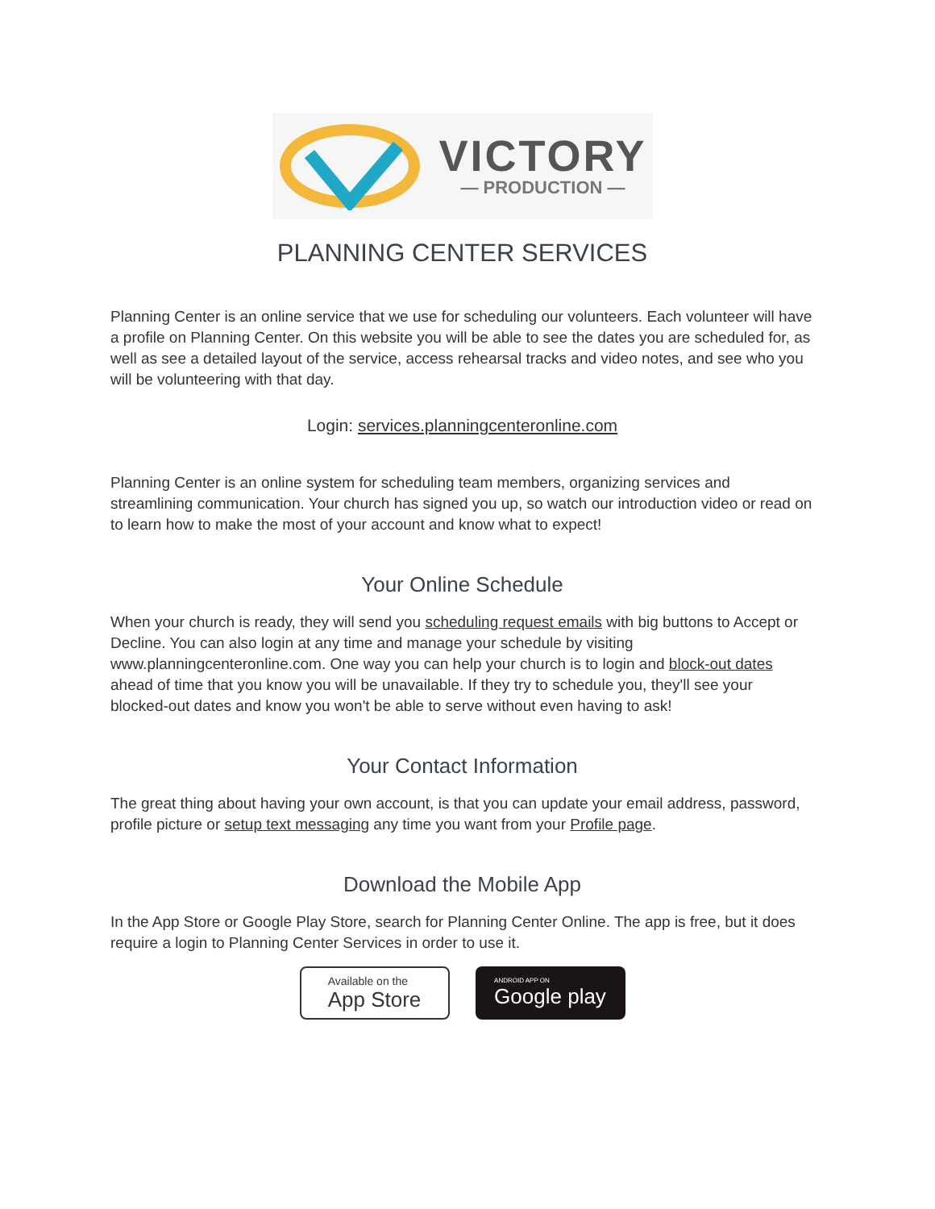VICTORY
— PRODUCTION —
PLANNING CENTER SERVICES
Planning Center is an online service that we use for scheduling our volunteers. Each volunteer will have a profile on Planning Center. On this website you will be able to see the dates you are scheduled for, as well as see a detailed layout of the service, access rehearsal tracks and video notes, and see who you will be volunteering with that day.
Login: services.planningcenteronline.com
Planning Center is an online system for scheduling team members, organizing services and streamlining communication. Your church has signed you up, so watch our introduction video or read on to learn how to make the most of your account and know what to expect!
Your Online Schedule
When your church is ready, they will send you scheduling request emails with big buttons to Accept or Decline. You can also login at any time and manage your schedule by visiting www.planningcenteronline.com. One way you can help your church is to login and block-out dates ahead of time that you know you will be unavailable. If they try to schedule you, they'll see your blocked-out dates and know you won't be able to serve without even having to ask!
Your Contact Information
The great thing about having your own account, is that you can update your email address, password, profile picture or setup text messaging any time you want from your Profile page.
Download the Mobile App
In the App Store or Google Play Store, search for Planning Center Online. The app is free, but it does require a login to Planning Center Services in order to use it.
Available on the
App Store
ANDROID APP ON
Google play